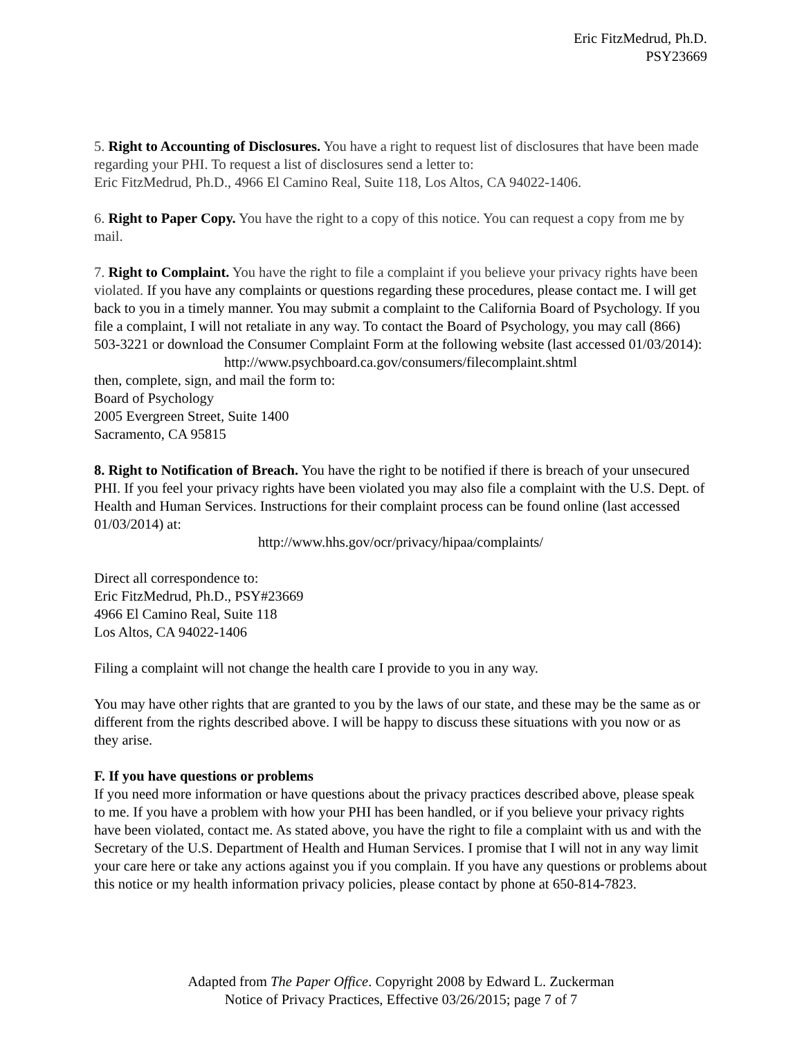Eric FitzMedrud, Ph.D.
PSY23669
5. Right to Accounting of Disclosures. You have a right to request list of disclosures that have been made regarding your PHI. To request a list of disclosures send a letter to:
Eric FitzMedrud, Ph.D., 4966 El Camino Real, Suite 118, Los Altos, CA 94022-1406.
6. Right to Paper Copy. You have the right to a copy of this notice. You can request a copy from me by mail.
7. Right to Complaint. You have the right to file a complaint if you believe your privacy rights have been violated. If you have any complaints or questions regarding these procedures, please contact me. I will get back to you in a timely manner. You may submit a complaint to the California Board of Psychology. If you file a complaint, I will not retaliate in any way. To contact the Board of Psychology, you may call (866) 503-3221 or download the Consumer Complaint Form at the following website (last accessed 01/03/2014):
http://www.psychboard.ca.gov/consumers/filecomplaint.shtml
then, complete, sign, and mail the form to:
Board of Psychology
2005 Evergreen Street, Suite 1400
Sacramento, CA 95815
8. Right to Notification of Breach. You have the right to be notified if there is breach of your unsecured PHI. If you feel your privacy rights have been violated you may also file a complaint with the U.S. Dept. of Health and Human Services. Instructions for their complaint process can be found online (last accessed 01/03/2014) at:
http://www.hhs.gov/ocr/privacy/hipaa/complaints/
Direct all correspondence to:
Eric FitzMedrud, Ph.D., PSY#23669
4966 El Camino Real, Suite 118
Los Altos, CA 94022-1406
Filing a complaint will not change the health care I provide to you in any way.
You may have other rights that are granted to you by the laws of our state, and these may be the same as or different from the rights described above. I will be happy to discuss these situations with you now or as they arise.
F. If you have questions or problems
If you need more information or have questions about the privacy practices described above, please speak to me. If you have a problem with how your PHI has been handled, or if you believe your privacy rights have been violated, contact me. As stated above, you have the right to file a complaint with us and with the Secretary of the U.S. Department of Health and Human Services. I promise that I will not in any way limit your care here or take any actions against you if you complain. If you have any questions or problems about this notice or my health information privacy policies, please contact by phone at 650-814-7823.
Adapted from The Paper Office. Copyright 2008 by Edward L. Zuckerman
Notice of Privacy Practices, Effective 03/26/2015; page 7 of 7